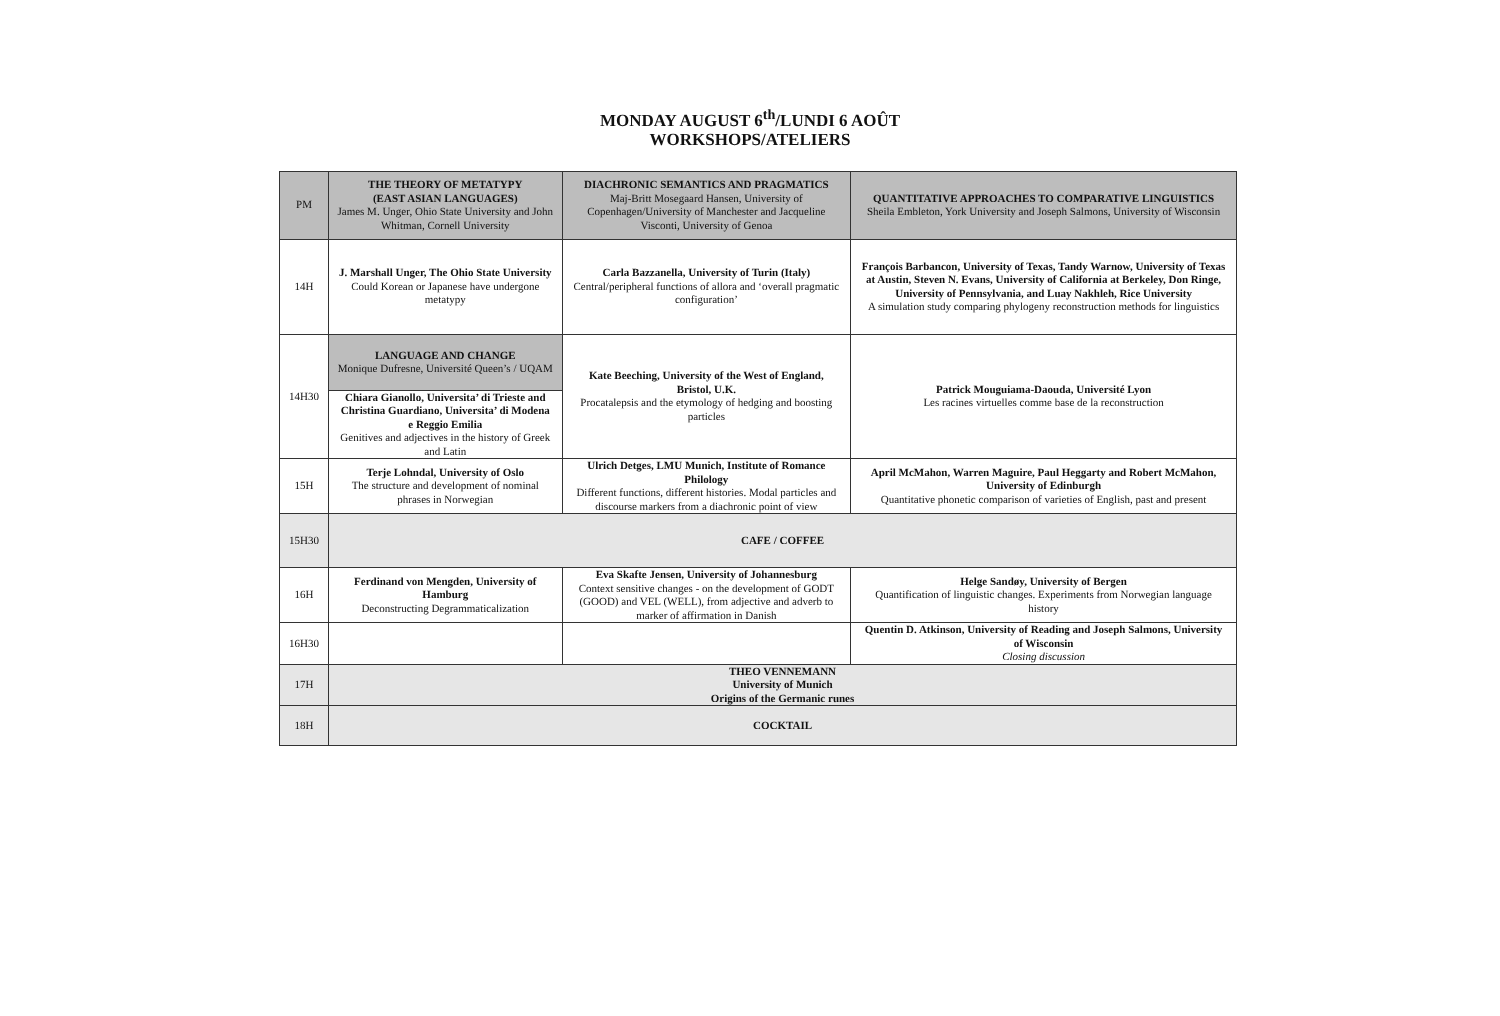MONDAY AUGUST 6<sup>th</sup>/LUNDI 6 AOÛT
WORKSHOPS/ATELIERS
| PM | THE THEORY OF METATYPY (EAST ASIAN LANGUAGES) James M. Unger, Ohio State University and John Whitman, Cornell University | DIACHRONIC SEMANTICS AND PRAGMATICS Maj-Britt Mosegaard Hansen, University of Copenhagen/University of Manchester and Jacqueline Visconti, University of Genoa | QUANTITATIVE APPROACHES TO COMPARATIVE LINGUISTICS Sheila Embleton, York University and Joseph Salmons, University of Wisconsin |
| --- | --- | --- | --- |
| 14H | J. Marshall Unger, The Ohio State University Could Korean or Japanese have undergone metatypy | Carla Bazzanella, University of Turin (Italy) Central/peripheral functions of allora and ‘overall pragmatic configuration’ | François Barbancon, University of Texas, Tandy Warnow, University of Texas at Austin, Steven N. Evans, University of California at Berkeley, Don Ringe, University of Pennsylvania, and Luay Nakhleh, Rice University A simulation study comparing phylogeny reconstruction methods for linguistics |
| 14H30 | LANGUAGE AND CHANGE Monique Dufresne, Université Queen’s / UQAM | Kate Beeching, University of the West of England, Bristol, U.K. Procatalepsis and the etymology of hedging and boosting particles | Patrick Mouguiama-Daouda, Université Lyon Les racines virtuelles comme base de la reconstruction |
| | Chiara Gianollo, Universita’ di Trieste and Christina Guardiano, Universita’ di Modena e Reggio Emilia Genitives and adjectives in the history of Greek and Latin | | |
| 15H | Terje Lohndal, University of Oslo The structure and development of nominal phrases in Norwegian | Ulrich Detges, LMU Munich, Institute of Romance Philology Different functions, different histories. Modal particles and discourse markers from a diachronic point of view | April McMahon, Warren Maguire, Paul Heggarty and Robert McMahon, University of Edinburgh Quantitative phonetic comparison of varieties of English, past and present |
| 15H30 | CAFE / COFFEE | | |
| 16H | Ferdinand von Mengden, University of Hamburg Deconstructing Degrammaticalization | Eva Skafte Jensen, University of Johannesburg Context sensitive changes - on the development of GODT (GOOD) and VEL (WELL), from adjective and adverb to marker of affirmation in Danish | Helge Sandøy, University of Bergen Quantification of linguistic changes. Experiments from Norwegian language history |
| 16H30 | | | Quentin D. Atkinson, University of Reading and Joseph Salmons, University of Wisconsin Closing discussion |
| 17H | THEO VENNEMANN University of Munich Origins of the Germanic runes | | |
| 18H | COCKTAIL | | |